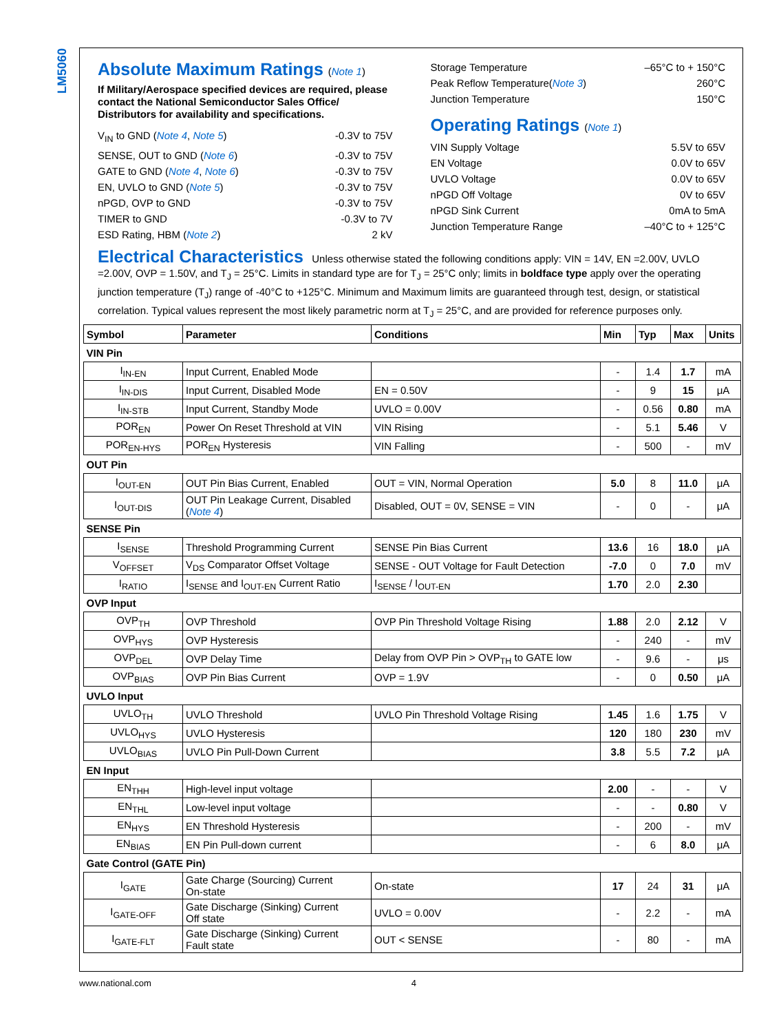LM5060
Absolute Maximum Ratings (Note 1)
If Military/Aerospace specified devices are required, please contact the National Semiconductor Sales Office/ Distributors for availability and specifications.
V<sub>IN</sub> to GND (Note 4, Note 5) -0.3V to 75V
SENSE, OUT to GND (Note 6) -0.3V to 75V
GATE to GND (Note 4, Note 6) -0.3V to 75V
EN, UVLO to GND (Note 5) -0.3V to 75V
nPGD, OVP to GND -0.3V to 75V
TIMER to GND -0.3V to 7V
ESD Rating, HBM (Note 2) 2 kV
Storage Temperature –65°C to + 150°C
Peak Reflow Temperature(Note 3) 260°C
Junction Temperature 150°C
Operating Ratings (Note 1)
VIN Supply Voltage 5.5V to 65V
EN Voltage 0.0V to 65V
UVLO Voltage 0.0V to 65V
nPGD Off Voltage 0V to 65V
nPGD Sink Current 0mA to 5mA
Junction Temperature Range –40°C to + 125°C
Electrical Characteristics Unless otherwise stated the following conditions apply: VIN = 14V, EN =2.00V, UVLO =2.00V, OVP = 1.50V, and T<sub>J</sub> = 25°C. Limits in standard type are for T<sub>J</sub> = 25°C only; limits in boldface type apply over the operating junction temperature (T<sub>J</sub>) range of -40°C to +125°C. Minimum and Maximum limits are guaranteed through test, design, or statistical correlation. Typical values represent the most likely parametric norm at T<sub>J</sub> = 25°C, and are provided for reference purposes only.
| Symbol | Parameter | Conditions | Min | Typ | Max | Units |
| --- | --- | --- | --- | --- | --- | --- |
| VIN Pin | | | | | | |
| I<sub>IN-EN</sub> | Input Current, Enabled Mode | | - | 1.4 | 1.7 | mA |
| I<sub>IN-DIS</sub> | Input Current, Disabled Mode | EN = 0.50V | - | 9 | 15 | μA |
| I<sub>IN-STB</sub> | Input Current, Standby Mode | UVLO = 0.00V | - | 0.56 | 0.80 | mA |
| POR<sub>EN</sub> | Power On Reset Threshold at VIN | VIN Rising | - | 5.1 | 5.46 | V |
| POR<sub>EN-HYS</sub> | POR<sub>EN</sub> Hysteresis | VIN Falling | - | 500 | - | mV |
| OUT Pin | | | | | | |
| I<sub>OUT-EN</sub> | OUT Pin Bias Current, Enabled | OUT = VIN, Normal Operation | 5.0 | 8 | 11.0 | μA |
| I<sub>OUT-DIS</sub> | OUT Pin Leakage Current, Disabled ( Note 4 ) | Disabled, OUT = 0V, SENSE = VIN | - | 0 | - | μA |
| SENSE Pin | | | | | | |
| I<sub>SENSE</sub> | Threshold Programming Current | SENSE Pin Bias Current | 13.6 | 16 | 18.0 | μA |
| V<sub>OFFSET</sub> | V<sub>DS</sub> Comparator Offset Voltage | SENSE - OUT Voltage for Fault Detection | -7.0 | 0 | 7.0 | mV |
| I<sub>RATIO</sub> | I<sub>SENSE</sub> and I<sub>OUT-EN</sub> Current Ratio | I<sub>SENSE</sub> / I<sub>OUT-EN</sub> | 1.70 | 2.0 | 2.30 | |
| OVP Input | | | | | | |
| OVP<sub>TH</sub> | OVP Threshold | OVP Pin Threshold Voltage Rising | 1.88 | 2.0 | 2.12 | V |
| OVP<sub>HYS</sub> | OVP Hysteresis | | - | 240 | - | mV |
| OVP<sub>DEL</sub> | OVP Delay Time | Delay from OVP Pin > OVP<sub>TH</sub> to GATE low | - | 9.6 | - | μs |
| OVP<sub>BIAS</sub> | OVP Pin Bias Current | OVP = 1.9V | - | 0 | 0.50 | μA |
| UVLO Input | | | | | | |
| UVLO<sub>TH</sub> | UVLO Threshold | UVLO Pin Threshold Voltage Rising | 1.45 | 1.6 | 1.75 | V |
| UVLO<sub>HYS</sub> | UVLO Hysteresis | | 120 | 180 | 230 | mV |
| UVLO<sub>BIAS</sub> | UVLO Pin Pull-Down Current | | 3.8 | 5.5 | 7.2 | μA |
| EN Input | | | | | | |
| EN<sub>THH</sub> | High-level input voltage | | 2.00 | - | - | V |
| EN<sub>THL</sub> | Low-level input voltage | | - | - | 0.80 | V |
| EN<sub>HYS</sub> | EN Threshold Hysteresis | | - | 200 | - | mV |
| EN<sub>BIAS</sub> | EN Pin Pull-down current | | - | 6 | 8.0 | μA |
| Gate Control (GATE Pin) | | | | | | |
| I<sub>GATE</sub> | Gate Charge (Sourcing) Current On-state | On-state | 17 | 24 | 31 | μA |
| I<sub>GATE-OFF</sub> | Gate Discharge (Sinking) Current Off state | UVLO = 0.00V | - | 2.2 | - | mA |
| I<sub>GATE-FLT</sub> | Gate Discharge (Sinking) Current Fault state | OUT < SENSE | - | 80 | - | mA |
www.national.com 4